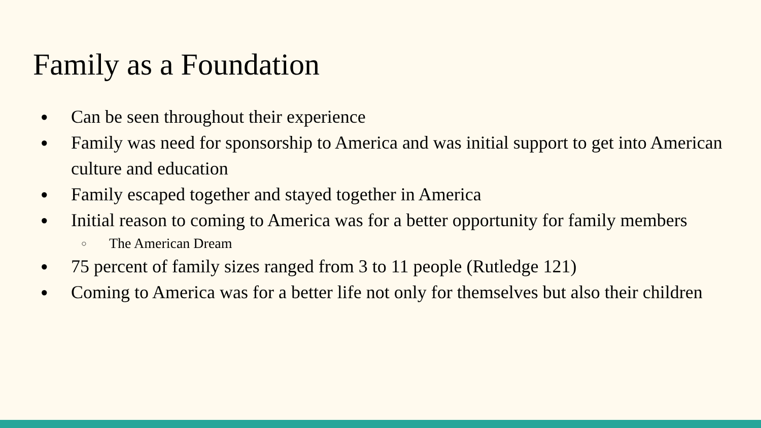Family as a Foundation
● Can be seen throughout their experience
● Family was need for sponsorship to America and was initial support to get into American culture and education
● Family escaped together and stayed together in America
● Initial reason to coming to America was for a better opportunity for family members
○ The American Dream
● 75 percent of family sizes ranged from 3 to 11 people (Rutledge 121)
● Coming to America was for a better life not only for themselves but also their children